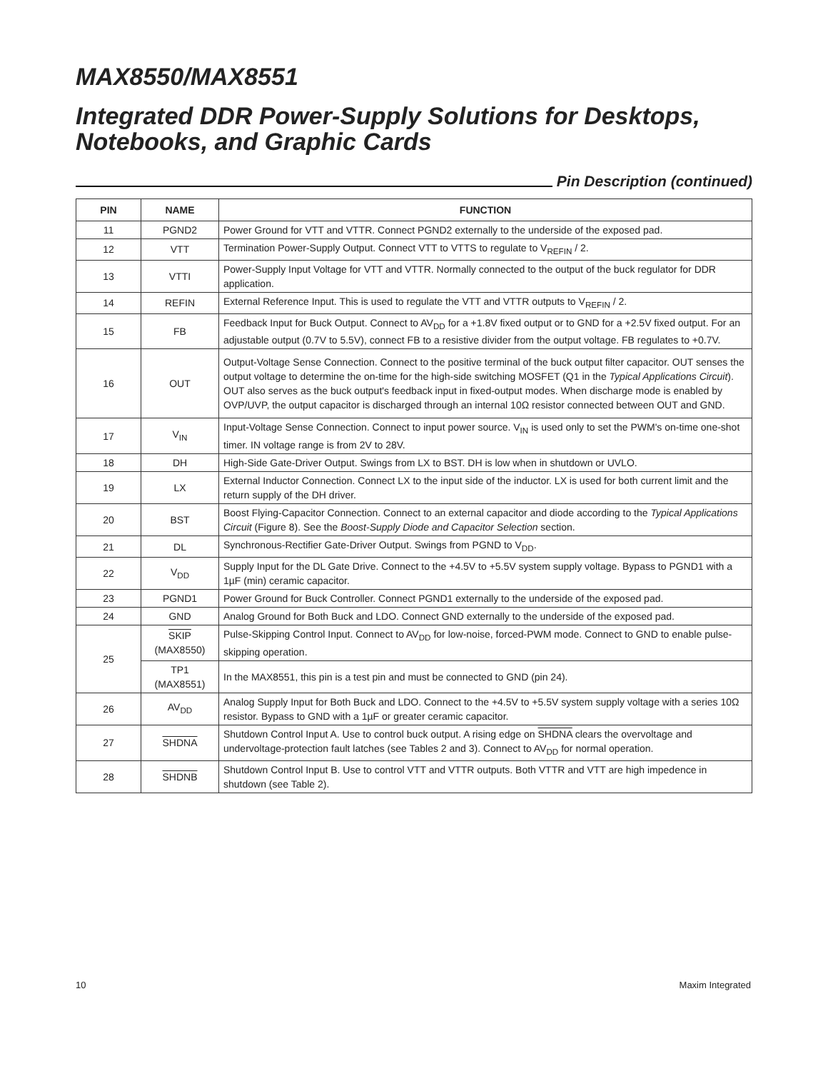MAX8550/MAX8551
Integrated DDR Power-Supply Solutions for Desktops, Notebooks, and Graphic Cards
Pin Description (continued)
| PIN | NAME | FUNCTION |
| --- | --- | --- |
| 11 | PGND2 | Power Ground for VTT and VTTR. Connect PGND2 externally to the underside of the exposed pad. |
| 12 | VTT | Termination Power-Supply Output. Connect VTT to VTTS to regulate to V<sub>REFIN</sub> / 2. |
| 13 | VTTI | Power-Supply Input Voltage for VTT and VTTR. Normally connected to the output of the buck regulator for DDR application. |
| 14 | REFIN | External Reference Input. This is used to regulate the VTT and VTTR outputs to V<sub>REFIN</sub> / 2. |
| 15 | FB | Feedback Input for Buck Output. Connect to AV<sub>DD</sub> for a +1.8V fixed output or to GND for a +2.5V fixed output. For an adjustable output (0.7V to 5.5V), connect FB to a resistive divider from the output voltage. FB regulates to +0.7V. |
| 16 | OUT | Output-Voltage Sense Connection. Connect to the positive terminal of the buck output filter capacitor. OUT senses the output voltage to determine the on-time for the high-side switching MOSFET (Q1 in the Typical Applications Circuit ). OUT also serves as the buck output's feedback input in fixed-output modes. When discharge mode is enabled by OVP/UVP, the output capacitor is discharged through an internal 10Ω resistor connected between OUT and GND. |
| 17 | V<sub>IN</sub> | Input-Voltage Sense Connection. Connect to input power source. V<sub>IN</sub> is used only to set the PWM's on-time one-shot timer. IN voltage range is from 2V to 28V. |
| 18 | DH | High-Side Gate-Driver Output. Swings from LX to BST. DH is low when in shutdown or UVLO. |
| 19 | LX | External Inductor Connection. Connect LX to the input side of the inductor. LX is used for both current limit and the return supply of the DH driver. |
| 20 | BST | Boost Flying-Capacitor Connection. Connect to an external capacitor and diode according to the Typical Applications Circuit (Figure 8). See the Boost-Supply Diode and Capacitor Selection section. |
| 21 | DL | Synchronous-Rectifier Gate-Driver Output. Swings from PGND to V<sub>DD</sub>. |
| 22 | V<sub>DD</sub> | Supply Input for the DL Gate Drive. Connect to the +4.5V to +5.5V system supply voltage. Bypass to PGND1 with a 1µF (min) ceramic capacitor. |
| 23 | PGND1 | Power Ground for Buck Controller. Connect PGND1 externally to the underside of the exposed pad. |
| 24 | GND | Analog Ground for Both Buck and LDO. Connect GND externally to the underside of the exposed pad. |
| 25 | SKIP (MAX8550) | Pulse-Skipping Control Input. Connect to AV<sub>DD</sub> for low-noise, forced-PWM mode. Connect to GND to enable pulse-skipping operation. |
| | TP1 (MAX8551) | In the MAX8551, this pin is a test pin and must be connected to GND (pin 24). |
| 26 | AV<sub>DD</sub> | Analog Supply Input for Both Buck and LDO. Connect to the +4.5V to +5.5V system supply voltage with a series 10Ω resistor. Bypass to GND with a 1µF or greater ceramic capacitor. |
| 27 | SHDNA | Shutdown Control Input A. Use to control buck output. A rising edge on SHDNA clears the overvoltage and undervoltage-protection fault latches (see Tables 2 and 3). Connect to AV<sub>DD</sub> for normal operation. |
| 28 | SHDNB | Shutdown Control Input B. Use to control VTT and VTTR outputs. Both VTTR and VTT are high impedence in shutdown (see Table 2). |
10 Maxim Integrated